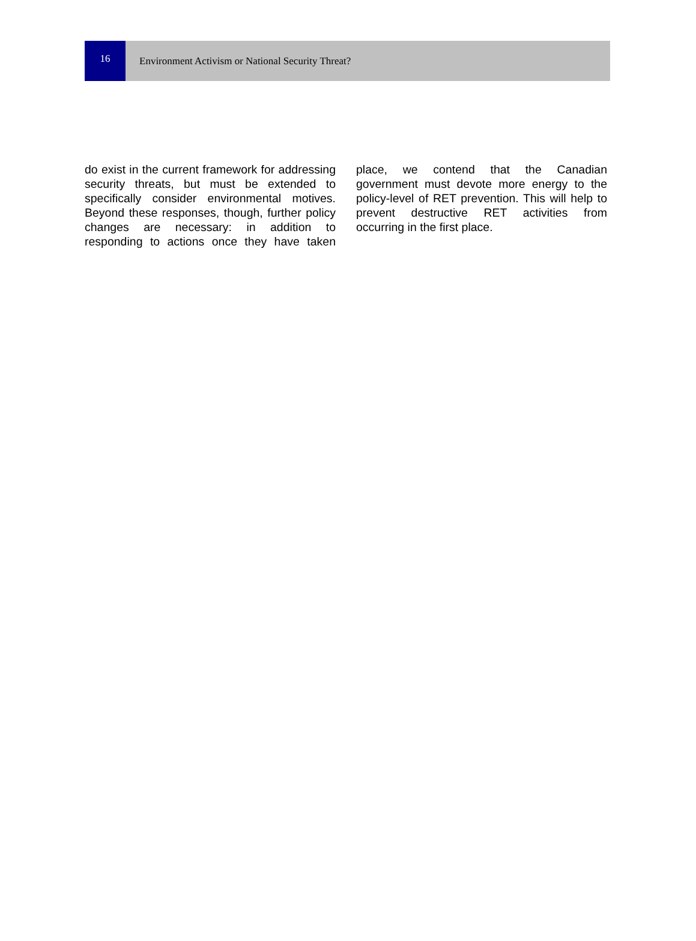16
Environment Activism or National Security Threat?
do exist in the current framework for addressing security threats, but must be extended to specifically consider environmental motives. Beyond these responses, though, further policy changes are necessary: in addition to responding to actions once they have taken place, we contend that the Canadian government must devote more energy to the policy-level of RET prevention. This will help to prevent destructive RET activities from occurring in the first place.